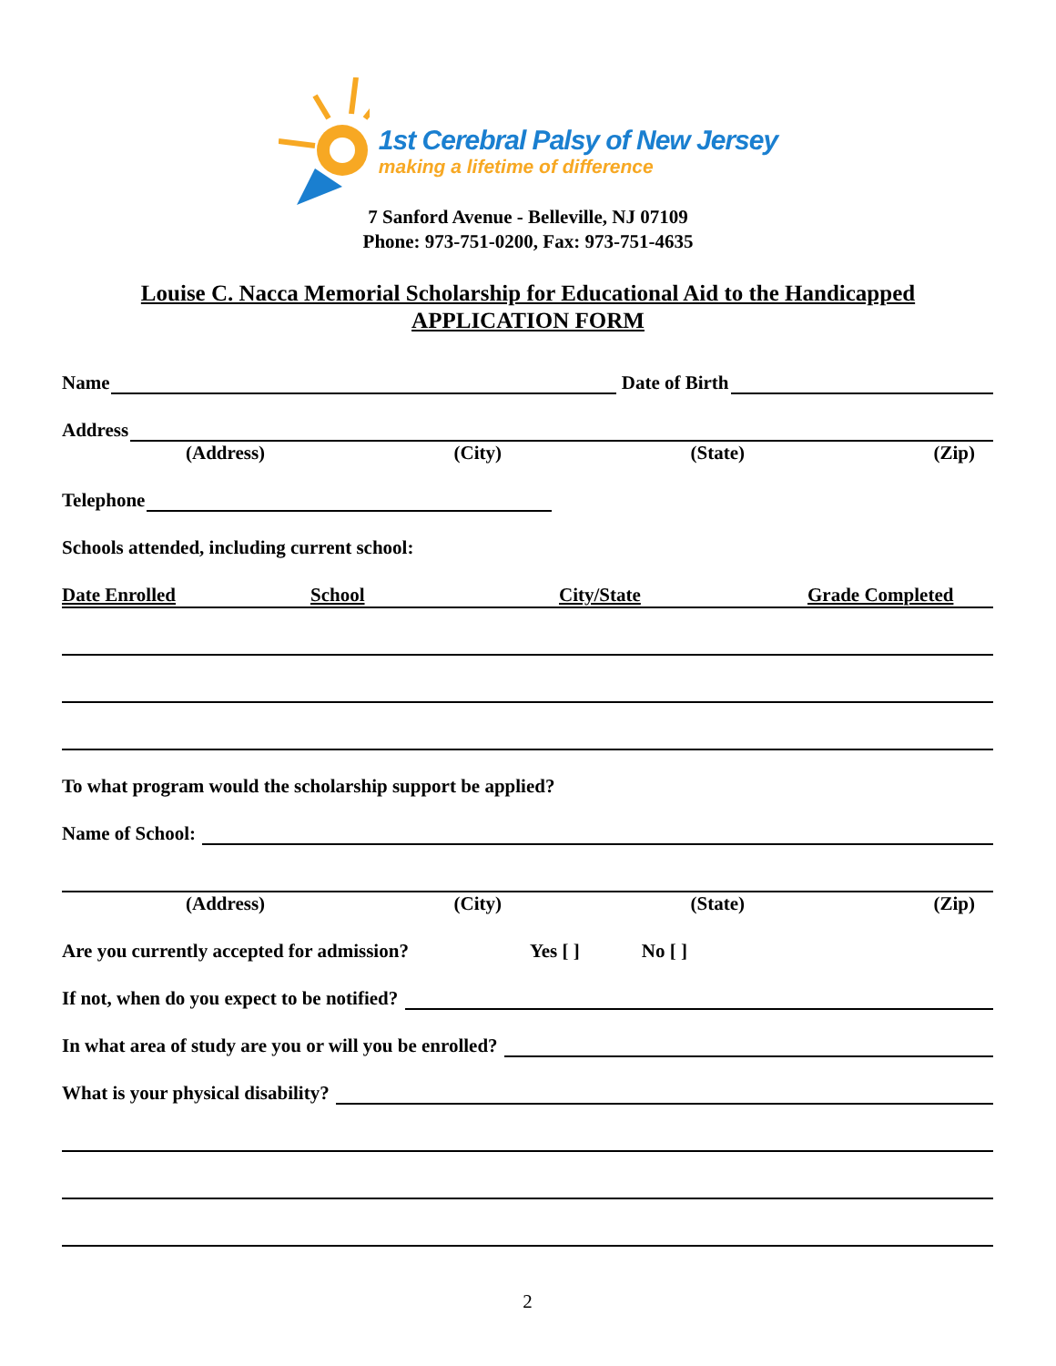1st Cerebral Palsy of New Jersey
making a lifetime of difference
7 Sanford Avenue - Belleville, NJ 07109
Phone: 973-751-0200, Fax: 973-751-4635
Louise C. Nacca Memorial Scholarship for Educational Aid to the Handicapped
APPLICATION FORM
Name
Date of Birth
Address
(Address) (City) (State) (Zip)
Telephone
Schools attended, including current school:
Date Enrolled School City/State Grade Completed
To what program would the scholarship support be applied?
Name of School:
(Address) (City) (State) (Zip)
Are you currently accepted for admission? Yes [ ] No [ ]
If not, when do you expect to be notified?
In what area of study are you or will you be enrolled?
What is your physical disability?
2